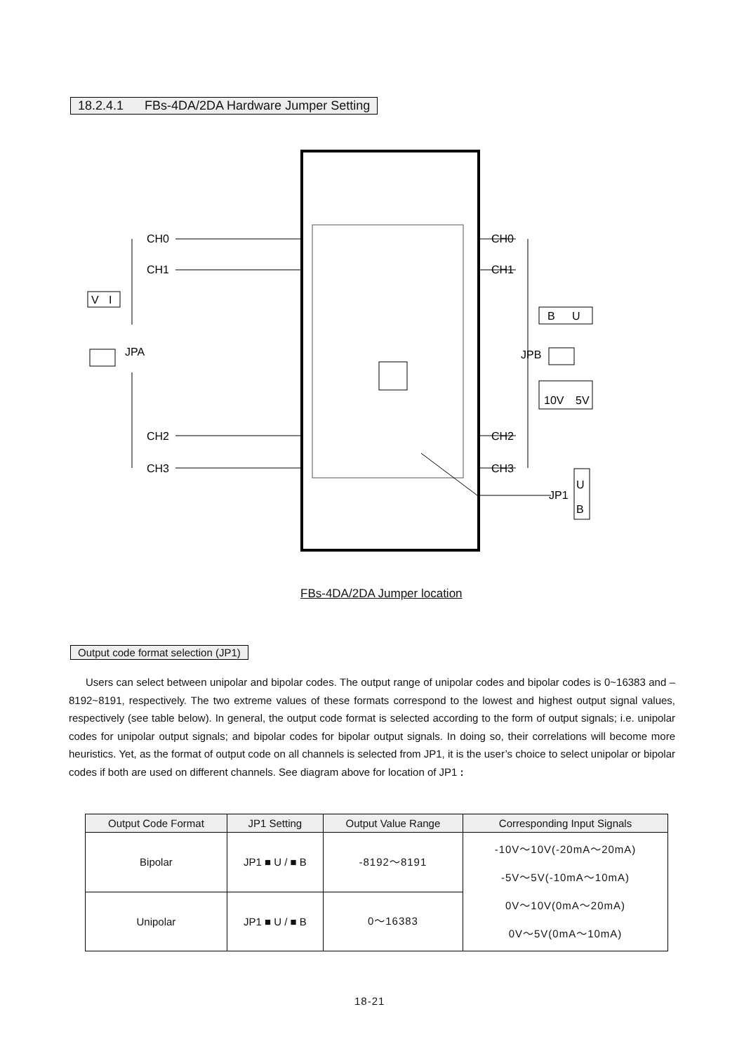18.2.4.1 FBs-4DA/2DA Hardware Jumper Setting
CH0
CH1
CH2
CH3
CH0
CH1
CH2
CH3
JPA
JPB
JP1
U
B
V
I
B
U
10V
5V
FBs-4DA/2DA Jumper location
Output code format selection (JP1)
Users can select between unipolar and bipolar codes. The output range of unipolar codes and bipolar codes is 0~16383 and –8192~8191, respectively. The two extreme values of these formats correspond to the lowest and highest output signal values, respectively (see table below). In general, the output code format is selected according to the form of output signals; i.e. unipolar codes for unipolar output signals; and bipolar codes for bipolar output signals. In doing so, their correlations will become more heuristics. Yet, as the format of output code on all channels is selected from JP1, it is the user’s choice to select unipolar or bipolar codes if both are used on different channels. See diagram above for location of JP1 :
| Output Code Format | JP1 Setting | Output Value Range | Corresponding Input Signals |
| --- | --- | --- | --- |
| Bipolar | JP1 ■ U / ■ B | -8192～8191 | -10V～10V(-20mA～20mA) -5V～5V(-10mA～10mA) 0V～10V(0mA～20mA) 0V～5V(0mA～10mA) |
| Unipolar | JP1 ■ U / ■ B | 0～16383 | |
18-21